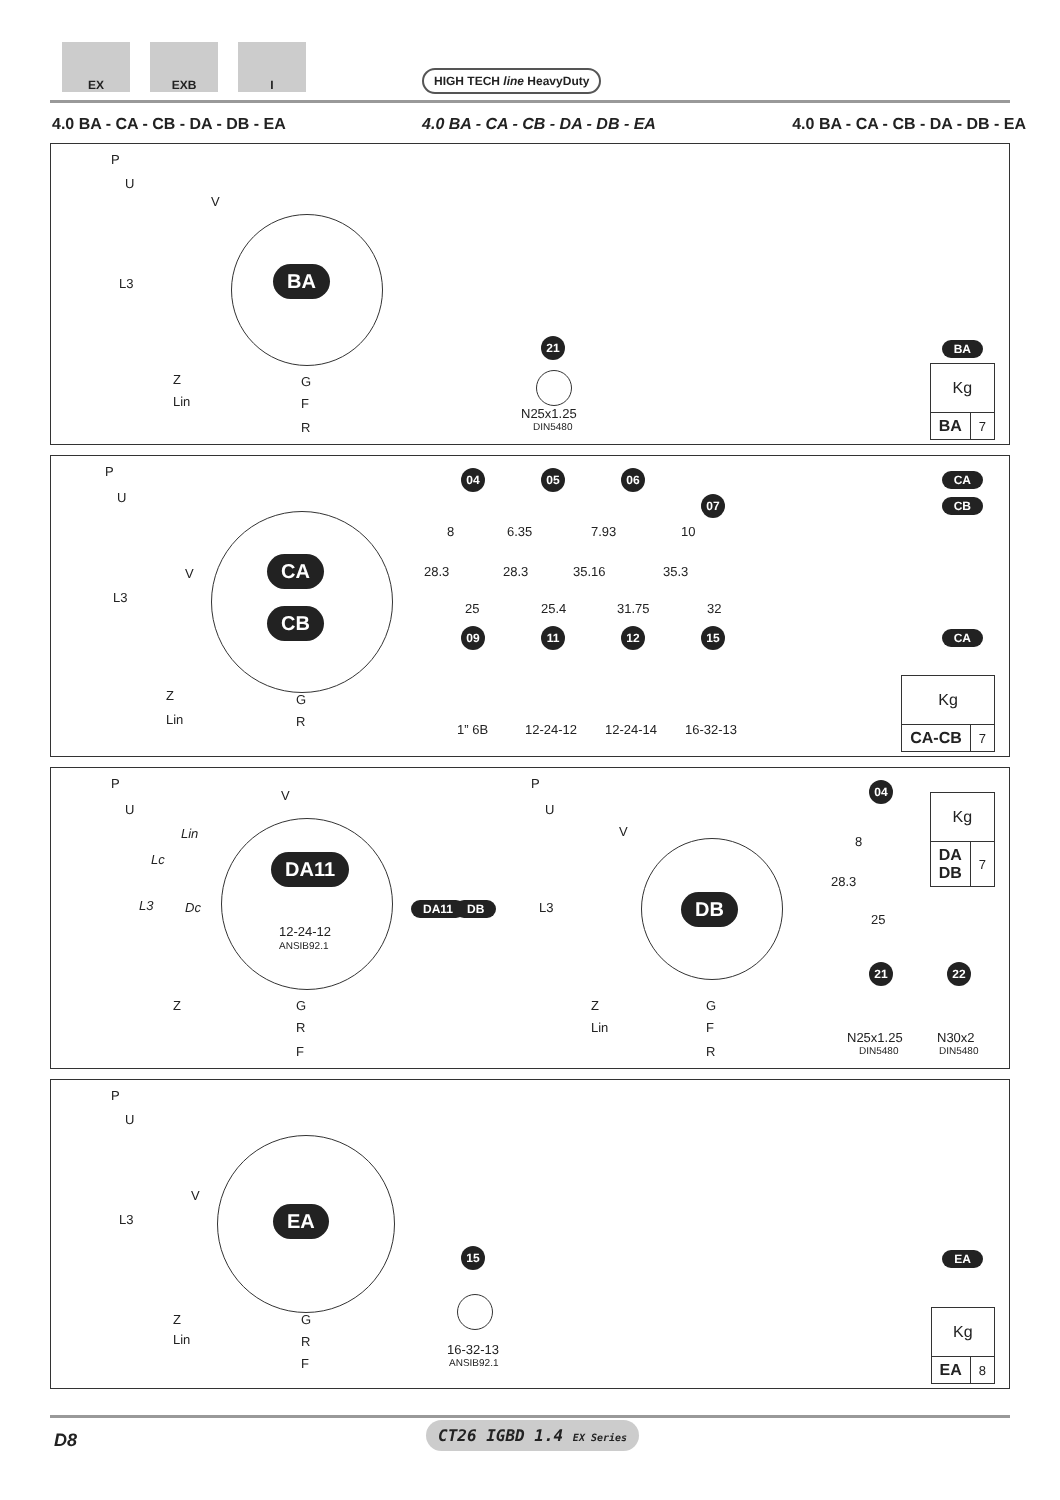EX EXB I
HIGH TECH line HeavyDuty
4.0 BA - CA - CB - DA - DB - EA 4.0 BA - CA - CB - DA - DB - EA 4.0 BA - CA - CB - DA - DB - EA
P
U
V
L3
Z
Lin
BA
G
F
R
21
N25x1.25
DIN5480
BA
| Kg | |
| BA | 7 |
P
U
V
L3
Z
Lin
CA
CB
G
R
04 05 06
07
8 6.35 7.93 10
28.3 28.3 35.16 35.3
25 25.4 31.75 32
09 11 12 15
1” 6B 12-24-12 12-24-14 16-32-13
CA
CB
CA
| Kg | |
| CA-CB | 7 |
P
U
Lin
Lc
L3 Dc
Z
V
DA11
12-24-12
ANSIB92.1
G
R
F
DA11 DB
P
U
L3
Z
Lin
V
DB
G
F
R
04
8
28.3
25
21 22
N25x1.25
DIN5480
N30x2
DIN5480
| Kg | |
| DA DB | 7 |
P
U
V
L3
Z
Lin
EA
G
R
F
15
16-32-13
ANSIB92.1
EA
| Kg | |
| EA | 8 |
D8
CT26 IGBD 1.4 EX Series